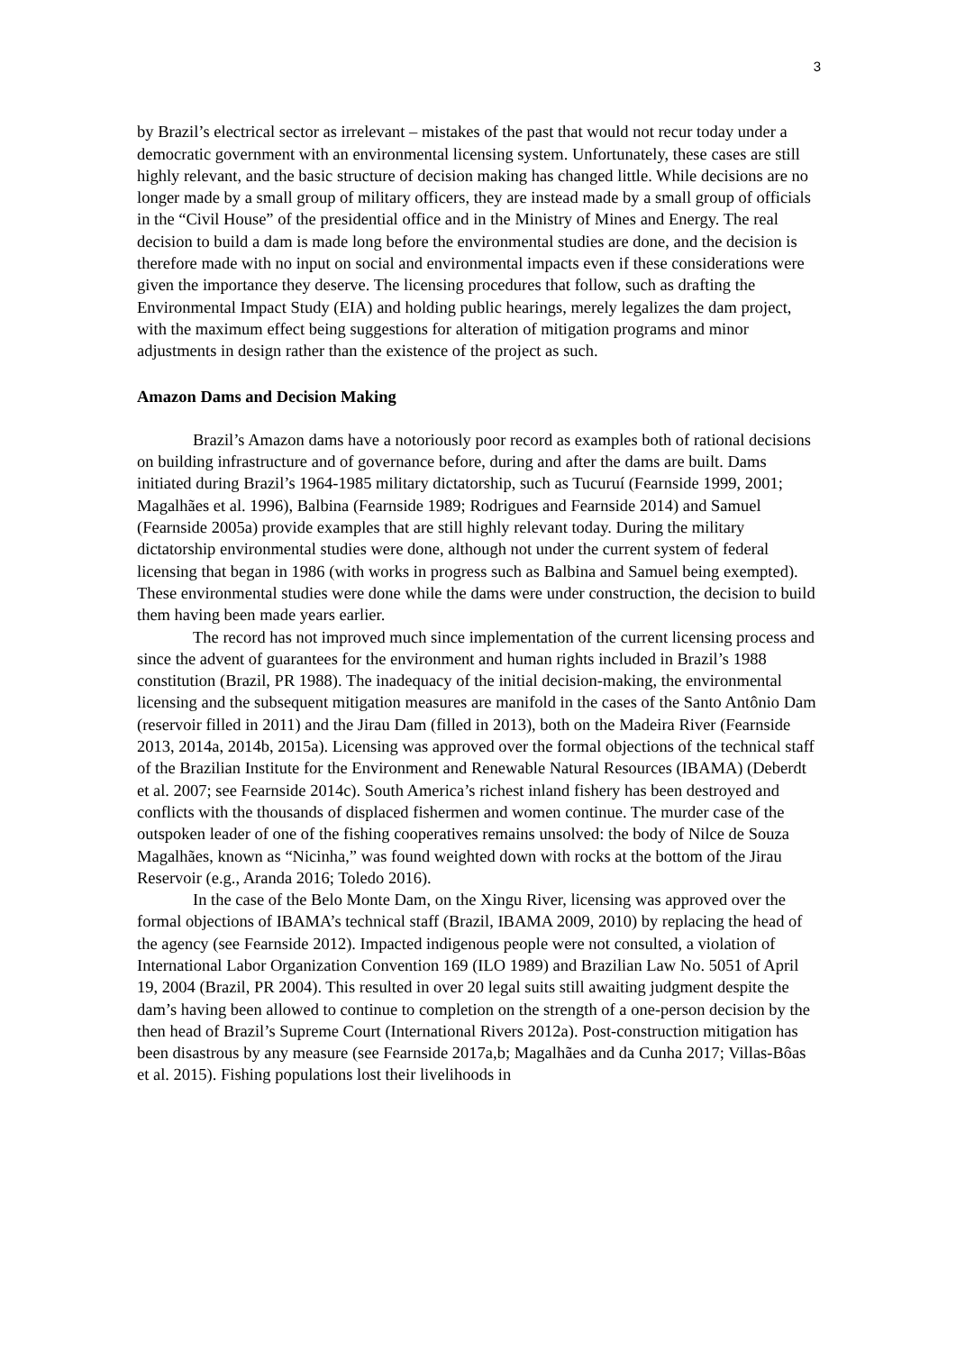3
by Brazil’s electrical sector as irrelevant – mistakes of the past that would not recur today under a democratic government with an environmental licensing system. Unfortunately, these cases are still highly relevant, and the basic structure of decision making has changed little. While decisions are no longer made by a small group of military officers, they are instead made by a small group of officials in the “Civil House” of the presidential office and in the Ministry of Mines and Energy. The real decision to build a dam is made long before the environmental studies are done, and the decision is therefore made with no input on social and environmental impacts even if these considerations were given the importance they deserve. The licensing procedures that follow, such as drafting the Environmental Impact Study (EIA) and holding public hearings, merely legalizes the dam project, with the maximum effect being suggestions for alteration of mitigation programs and minor adjustments in design rather than the existence of the project as such.
Amazon Dams and Decision Making
Brazil’s Amazon dams have a notoriously poor record as examples both of rational decisions on building infrastructure and of governance before, during and after the dams are built. Dams initiated during Brazil’s 1964-1985 military dictatorship, such as Tucuruí (Fearnside 1999, 2001; Magalhães et al. 1996), Balbina (Fearnside 1989; Rodrigues and Fearnside 2014) and Samuel (Fearnside 2005a) provide examples that are still highly relevant today. During the military dictatorship environmental studies were done, although not under the current system of federal licensing that began in 1986 (with works in progress such as Balbina and Samuel being exempted). These environmental studies were done while the dams were under construction, the decision to build them having been made years earlier.
The record has not improved much since implementation of the current licensing process and since the advent of guarantees for the environment and human rights included in Brazil’s 1988 constitution (Brazil, PR 1988). The inadequacy of the initial decision-making, the environmental licensing and the subsequent mitigation measures are manifold in the cases of the Santo Antônio Dam (reservoir filled in 2011) and the Jirau Dam (filled in 2013), both on the Madeira River (Fearnside 2013, 2014a, 2014b, 2015a). Licensing was approved over the formal objections of the technical staff of the Brazilian Institute for the Environment and Renewable Natural Resources (IBAMA) (Deberdt et al. 2007; see Fearnside 2014c). South America’s richest inland fishery has been destroyed and conflicts with the thousands of displaced fishermen and women continue. The murder case of the outspoken leader of one of the fishing cooperatives remains unsolved: the body of Nilce de Souza Magalhães, known as “Nicinha,” was found weighted down with rocks at the bottom of the Jirau Reservoir (e.g., Aranda 2016; Toledo 2016).
In the case of the Belo Monte Dam, on the Xingu River, licensing was approved over the formal objections of IBAMA’s technical staff (Brazil, IBAMA 2009, 2010) by replacing the head of the agency (see Fearnside 2012). Impacted indigenous people were not consulted, a violation of International Labor Organization Convention 169 (ILO 1989) and Brazilian Law No. 5051 of April 19, 2004 (Brazil, PR 2004). This resulted in over 20 legal suits still awaiting judgment despite the dam’s having been allowed to continue to completion on the strength of a one-person decision by the then head of Brazil’s Supreme Court (International Rivers 2012a). Post-construction mitigation has been disastrous by any measure (see Fearnside 2017a,b; Magalhães and da Cunha 2017; Villas-Bôas et al. 2015). Fishing populations lost their livelihoods in